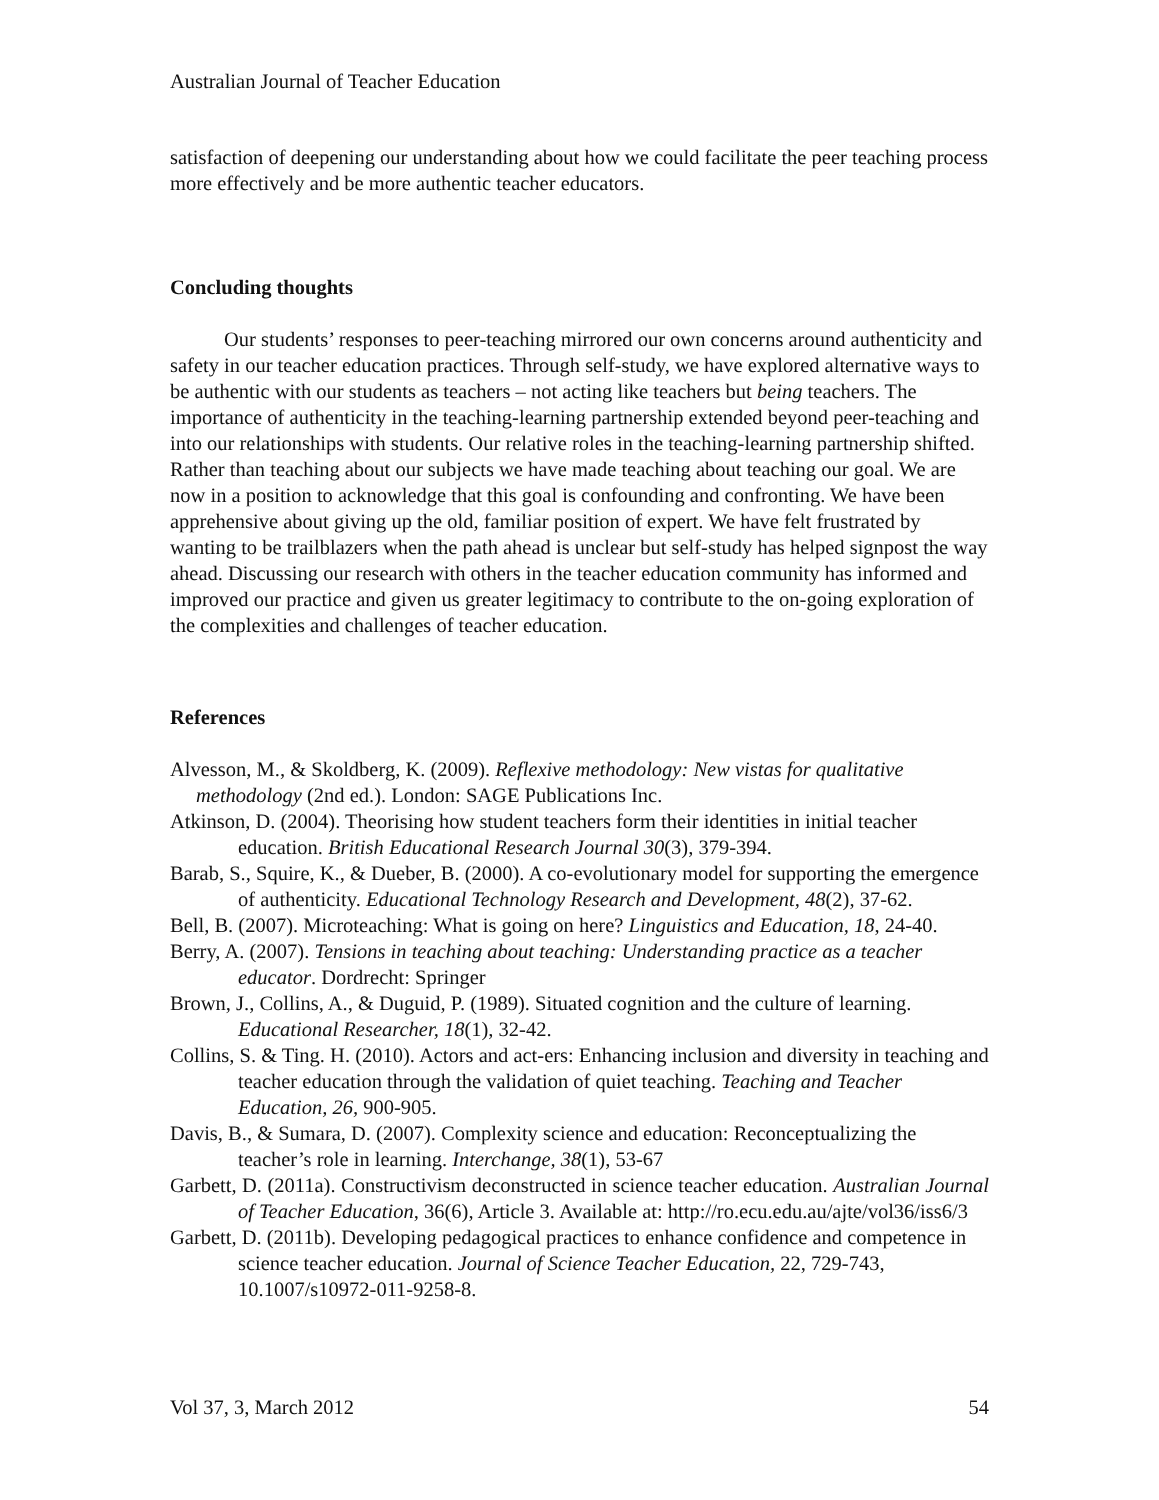Australian Journal of Teacher Education
satisfaction of deepening our understanding about how we could facilitate the peer teaching process more effectively and be more authentic teacher educators.
Concluding thoughts
Our students’ responses to peer-teaching mirrored our own concerns around authenticity and safety in our teacher education practices. Through self-study, we have explored alternative ways to be authentic with our students as teachers – not acting like teachers but being teachers. The importance of authenticity in the teaching-learning partnership extended beyond peer-teaching and into our relationships with students. Our relative roles in the teaching-learning partnership shifted. Rather than teaching about our subjects we have made teaching about teaching our goal. We are now in a position to acknowledge that this goal is confounding and confronting. We have been apprehensive about giving up the old, familiar position of expert. We have felt frustrated by wanting to be trailblazers when the path ahead is unclear but self-study has helped signpost the way ahead. Discussing our research with others in the teacher education community has informed and improved our practice and given us greater legitimacy to contribute to the on-going exploration of the complexities and challenges of teacher education.
References
Alvesson, M., & Skoldberg, K. (2009). Reflexive methodology: New vistas for qualitative methodology (2nd ed.). London: SAGE Publications Inc.
Atkinson, D. (2004). Theorising how student teachers form their identities in initial teacher education. British Educational Research Journal 30(3), 379-394.
Barab, S., Squire, K., & Dueber, B. (2000). A co-evolutionary model for supporting the emergence of authenticity. Educational Technology Research and Development, 48(2), 37-62.
Bell, B. (2007). Microteaching: What is going on here? Linguistics and Education, 18, 24-40.
Berry, A. (2007). Tensions in teaching about teaching: Understanding practice as a teacher educator. Dordrecht: Springer
Brown, J., Collins, A., & Duguid, P. (1989). Situated cognition and the culture of learning. Educational Researcher, 18(1), 32-42.
Collins, S. & Ting. H. (2010). Actors and act-ers: Enhancing inclusion and diversity in teaching and teacher education through the validation of quiet teaching. Teaching and Teacher Education, 26, 900-905.
Davis, B., & Sumara, D. (2007). Complexity science and education: Reconceptualizing the teacher’s role in learning. Interchange, 38(1), 53-67
Garbett, D. (2011a). Constructivism deconstructed in science teacher education. Australian Journal of Teacher Education, 36(6), Article 3. Available at: http://ro.ecu.edu.au/ajte/vol36/iss6/3
Garbett, D. (2011b). Developing pedagogical practices to enhance confidence and competence in science teacher education. Journal of Science Teacher Education, 22, 729-743, 10.1007/s10972-011-9258-8.
Vol 37, 3, March 2012 54